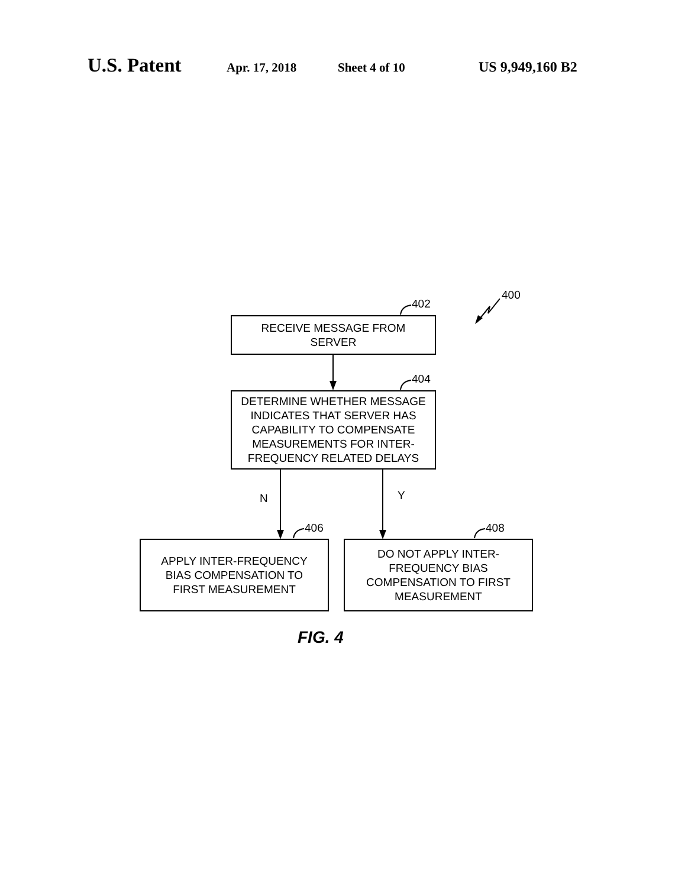U.S. Patent Apr. 17, 2018 Sheet 4 of 10 US 9,949,160 B2
400
402
RECEIVE MESSAGE FROM
SERVER
404
DETERMINE WHETHER MESSAGE INDICATES THAT SERVER HAS CAPABILITY TO COMPENSATE MEASUREMENTS FOR INTER-FREQUENCY RELATED DELAYS
N Y
406 408
APPLY INTER-FREQUENCY
BIAS COMPENSATION TO
FIRST MEASUREMENT
DO NOT APPLY INTER-
FREQUENCY BIAS
COMPENSATION TO FIRST
MEASUREMENT
FIG. 4